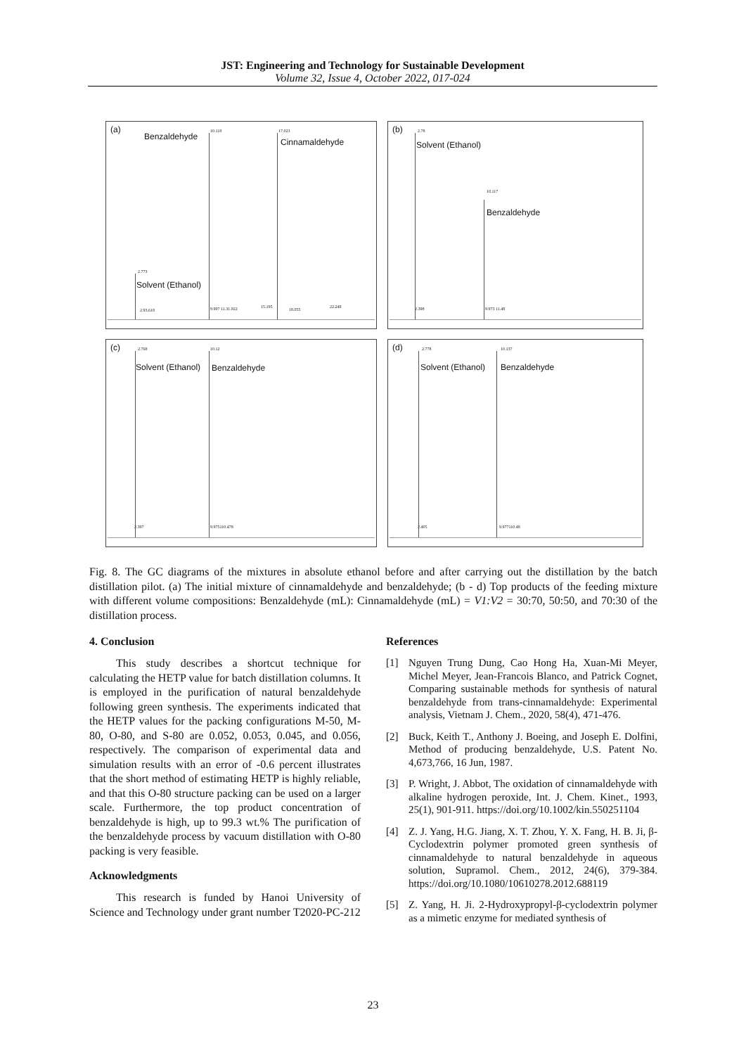JST: Engineering and Technology for Sustainable Development
Volume 32, Issue 4, October 2022, 017-024
(a)
Benzaldehyde
10.118 17.023
Cinnamaldehyde
2.773
Solvent (Ethanol)
2.93.618 9.997 11.31.922 15.195
18.055
22.248
(b) 2.78
Solvent (Ethanol)
10.117
Benzaldehyde
2.398 9.973 11.48
(c) 2.768 10.12
Solvent (Ethanol) Benzaldehyde
2.397 9.975110.478
(d) 2.778 10.137
Solvent (Ethanol) Benzaldehyde
2.405 9.977110.48
Fig. 8. The GC diagrams of the mixtures in absolute ethanol before and after carrying out the distillation by the batch distillation pilot. (a) The initial mixture of cinnamaldehyde and benzaldehyde; (b - d) Top products of the feeding mixture with different volume compositions: Benzaldehyde (mL): Cinnamaldehyde (mL) = V1:V2 = 30:70, 50:50, and 70:30 of the distillation process.
4. Conclusion
This study describes a shortcut technique for calculating the HETP value for batch distillation columns. It is employed in the purification of natural benzaldehyde following green synthesis. The experiments indicated that the HETP values for the packing configurations M-50, M-80, O-80, and S-80 are 0.052, 0.053, 0.045, and 0.056, respectively. The comparison of experimental data and simulation results with an error of -0.6 percent illustrates that the short method of estimating HETP is highly reliable, and that this O-80 structure packing can be used on a larger scale. Furthermore, the top product concentration of benzaldehyde is high, up to 99.3 wt.% The purification of the benzaldehyde process by vacuum distillation with O-80 packing is very feasible.
Acknowledgments
This research is funded by Hanoi University of Science and Technology under grant number T2020-PC-212
References
[1] Nguyen Trung Dung, Cao Hong Ha, Xuan-Mi Meyer, Michel Meyer, Jean-Francois Blanco, and Patrick Cognet, Comparing sustainable methods for synthesis of natural benzaldehyde from trans-cinnamaldehyde: Experimental analysis, Vietnam J. Chem., 2020, 58(4), 471-476.
[2] Buck, Keith T., Anthony J. Boeing, and Joseph E. Dolfini, Method of producing benzaldehyde, U.S. Patent No. 4,673,766, 16 Jun, 1987.
[3] P. Wright, J. Abbot, The oxidation of cinnamaldehyde with alkaline hydrogen peroxide, Int. J. Chem. Kinet., 1993, 25(1), 901-911. https://doi.org/10.1002/kin.550251104
[4] Z. J. Yang, H.G. Jiang, X. T. Zhou, Y. X. Fang, H. B. Ji, β-Cyclodextrin polymer promoted green synthesis of cinnamaldehyde to natural benzaldehyde in aqueous solution, Supramol. Chem., 2012, 24(6), 379-384. https://doi.org/10.1080/10610278.2012.688119
[5] Z. Yang, H. Ji. 2-Hydroxypropyl-β-cyclodextrin polymer as a mimetic enzyme for mediated synthesis of
23